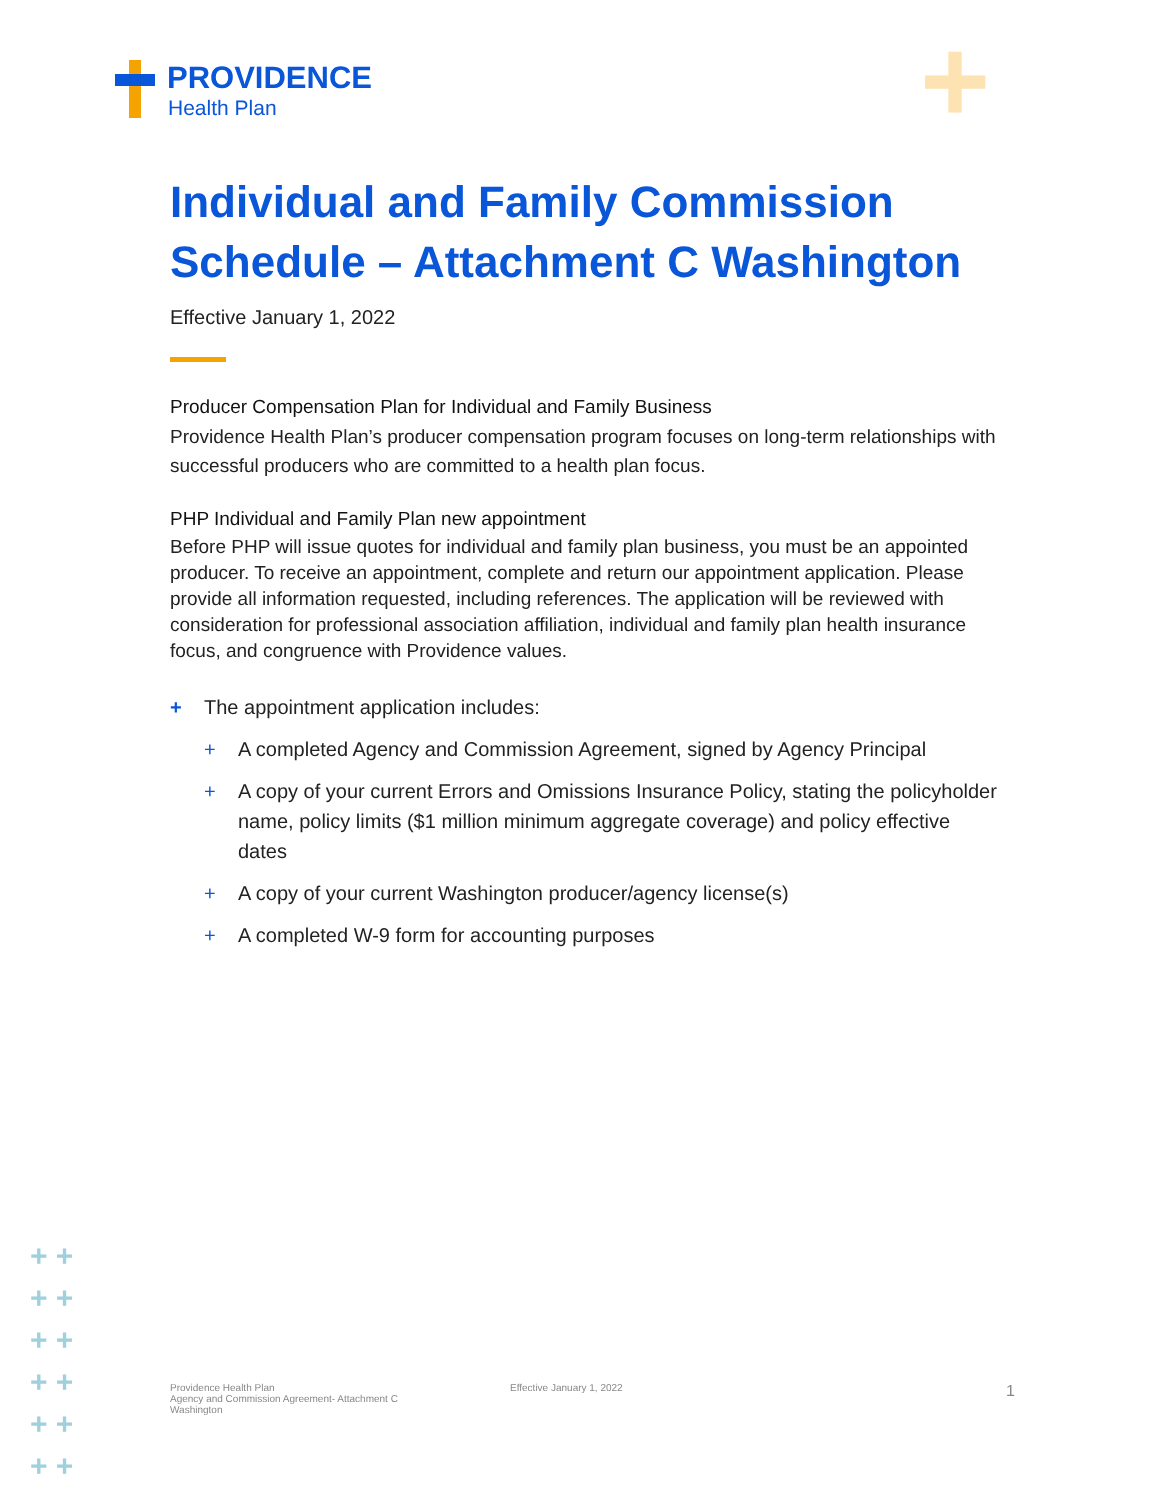PROVIDENCE
Health Plan
+
Individual and Family Commission Schedule – Attachment C Washington
Effective January 1, 2022
Producer Compensation Plan for Individual and Family Business
Providence Health Plan’s producer compensation program focuses on long-term relationships with successful producers who are committed to a health plan focus.
PHP Individual and Family Plan new appointment
Before PHP will issue quotes for individual and family plan business, you must be an appointed producer. To receive an appointment, complete and return our appointment application. Please provide all information requested, including references. The application will be reviewed with consideration for professional association affiliation, individual and family plan health insurance focus, and congruence with Providence values.
+ The appointment application includes:
+ A completed Agency and Commission Agreement, signed by Agency Principal
+ A copy of your current Errors and Omissions Insurance Policy, stating the policyholder name, policy limits ($1 million minimum aggregate coverage) and policy effective dates
+ A copy of your current Washington producer/agency license(s)
+ A completed W-9 form for accounting purposes
+ +
+ +
+ +
+ +
+ +
+ +
Providence Health Plan
Agency and Commission Agreement- Attachment C
Washington
Effective January 1, 2022
1